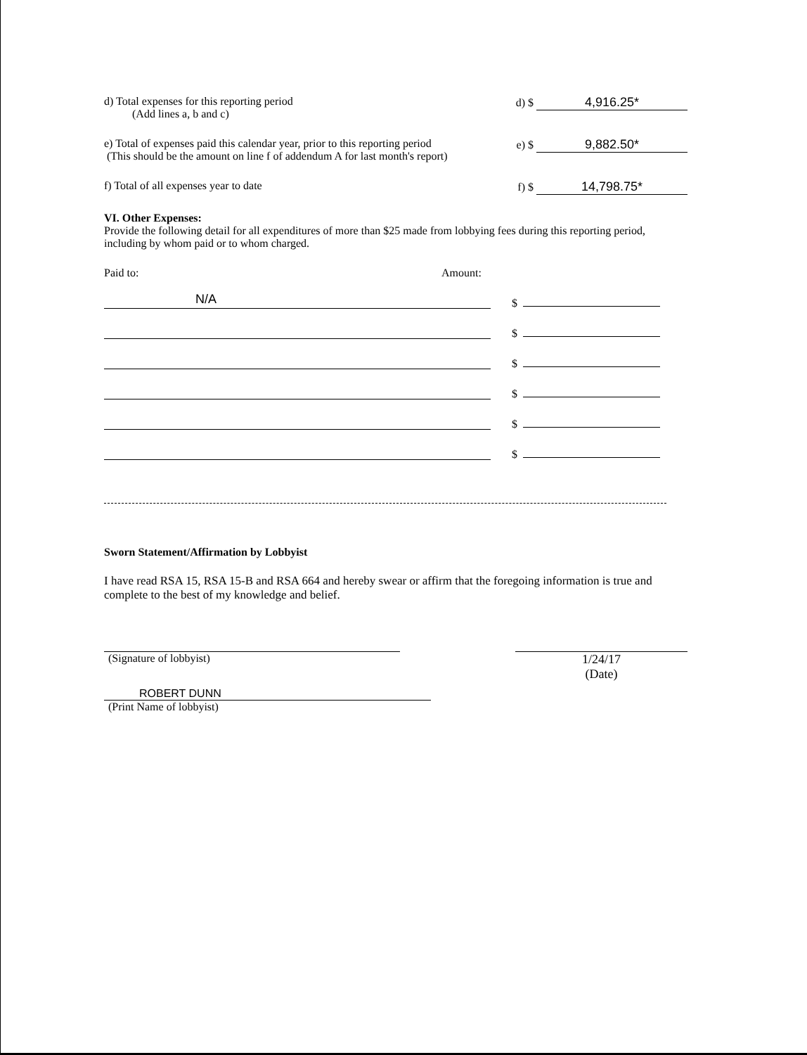d) Total expenses for this reporting period
(Add lines a, b and c)
d) $ 4,916.25*
e) Total of expenses paid this calendar year, prior to this reporting period
(This should be the amount on line f of addendum A for last month's report)
e) $ 9,882.50*
f) Total of all expenses year to date
f) $ 14,798.75*
VI. Other Expenses:
Provide the following detail for all expenditures of more than $25 made from lobbying fees during this reporting period, including by whom paid or to whom charged.
Paid to: Amount:
N/A
$
$
$
$
$
$
Sworn Statement/Affirmation by Lobbyist
I have read RSA 15, RSA 15-B and RSA 664 and hereby swear or affirm that the foregoing information is true and complete to the best of my knowledge and belief.
(Signature of lobbyist) 1/24/17
(Date)
ROBERT DUNN
(Print Name of lobbyist)